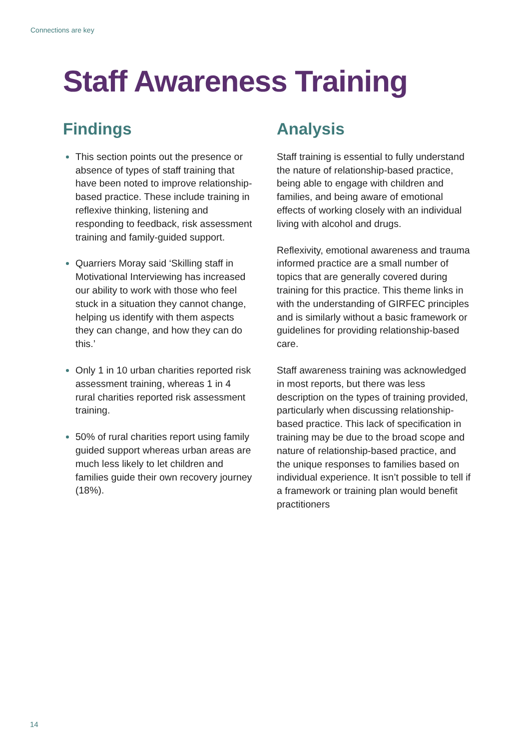Connections are key
Staff Awareness Training
Findings
This section points out the presence or absence of types of staff training that have been noted to improve relationship-based practice. These include training in reflexive thinking, listening and responding to feedback, risk assessment training and family-guided support.
Quarriers Moray said ‘Skilling staff in Motivational Interviewing has increased our ability to work with those who feel stuck in a situation they cannot change, helping us identify with them aspects they can change, and how they can do this.’
Only 1 in 10 urban charities reported risk assessment training, whereas 1 in 4 rural charities reported risk assessment training.
50% of rural charities report using family guided support whereas urban areas are much less likely to let children and families guide their own recovery journey (18%).
Analysis
Staff training is essential to fully understand the nature of relationship-based practice, being able to engage with children and families, and being aware of emotional effects of working closely with an individual living with alcohol and drugs.
Reflexivity, emotional awareness and trauma informed practice are a small number of topics that are generally covered during training for this practice. This theme links in with the understanding of GIRFEC principles and is similarly without a basic framework or guidelines for providing relationship-based care.
Staff awareness training was acknowledged in most reports, but there was less description on the types of training provided, particularly when discussing relationship-based practice. This lack of specification in training may be due to the broad scope and nature of relationship-based practice, and the unique responses to families based on individual experience. It isn’t possible to tell if a framework or training plan would benefit practitioners
14